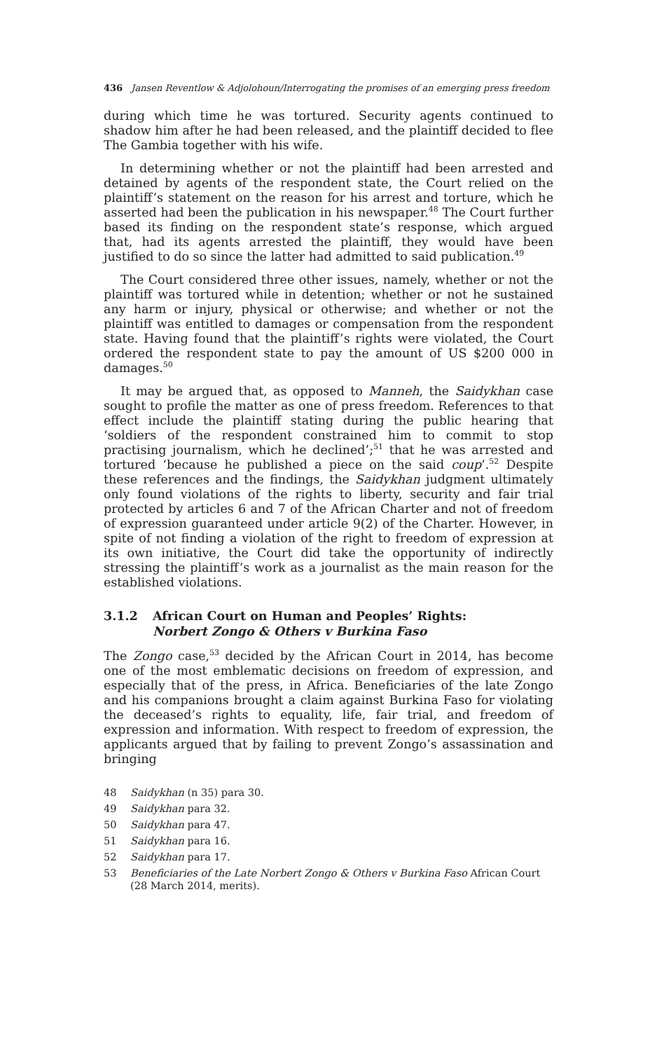436 Jansen Reventlow & Adjolohoun/Interrogating the promises of an emerging press freedom
during which time he was tortured. Security agents continued to shadow him after he had been released, and the plaintiff decided to flee The Gambia together with his wife.
In determining whether or not the plaintiff had been arrested and detained by agents of the respondent state, the Court relied on the plaintiff’s statement on the reason for his arrest and torture, which he asserted had been the publication in his newspaper.<sup>48</sup> The Court further based its finding on the respondent state’s response, which argued that, had its agents arrested the plaintiff, they would have been justified to do so since the latter had admitted to said publication.<sup>49</sup>
The Court considered three other issues, namely, whether or not the plaintiff was tortured while in detention; whether or not he sustained any harm or injury, physical or otherwise; and whether or not the plaintiff was entitled to damages or compensation from the respondent state. Having found that the plaintiff’s rights were violated, the Court ordered the respondent state to pay the amount of US $200 000 in damages.<sup>50</sup>
It may be argued that, as opposed to Manneh, the Saidykhan case sought to profile the matter as one of press freedom. References to that effect include the plaintiff stating during the public hearing that ‘soldiers of the respondent constrained him to commit to stop practising journalism, which he declined’;<sup>51</sup> that he was arrested and tortured ‘because he published a piece on the said coup’.<sup>52</sup> Despite these references and the findings, the Saidykhan judgment ultimately only found violations of the rights to liberty, security and fair trial protected by articles 6 and 7 of the African Charter and not of freedom of expression guaranteed under article 9(2) of the Charter. However, in spite of not finding a violation of the right to freedom of expression at its own initiative, the Court did take the opportunity of indirectly stressing the plaintiff’s work as a journalist as the main reason for the established violations.
3.1.2 African Court on Human and Peoples’ Rights:
Norbert Zongo & Others v Burkina Faso
The Zongo case,<sup>53</sup> decided by the African Court in 2014, has become one of the most emblematic decisions on freedom of expression, and especially that of the press, in Africa. Beneficiaries of the late Zongo and his companions brought a claim against Burkina Faso for violating the deceased’s rights to equality, life, fair trial, and freedom of expression and information. With respect to freedom of expression, the applicants argued that by failing to prevent Zongo’s assassination and bringing
48 Saidykhan (n 35) para 30.
49 Saidykhan para 32.
50 Saidykhan para 47.
51 Saidykhan para 16.
52 Saidykhan para 17.
53 Beneficiaries of the Late Norbert Zongo & Others v Burkina Faso African Court (28 March 2014, merits).